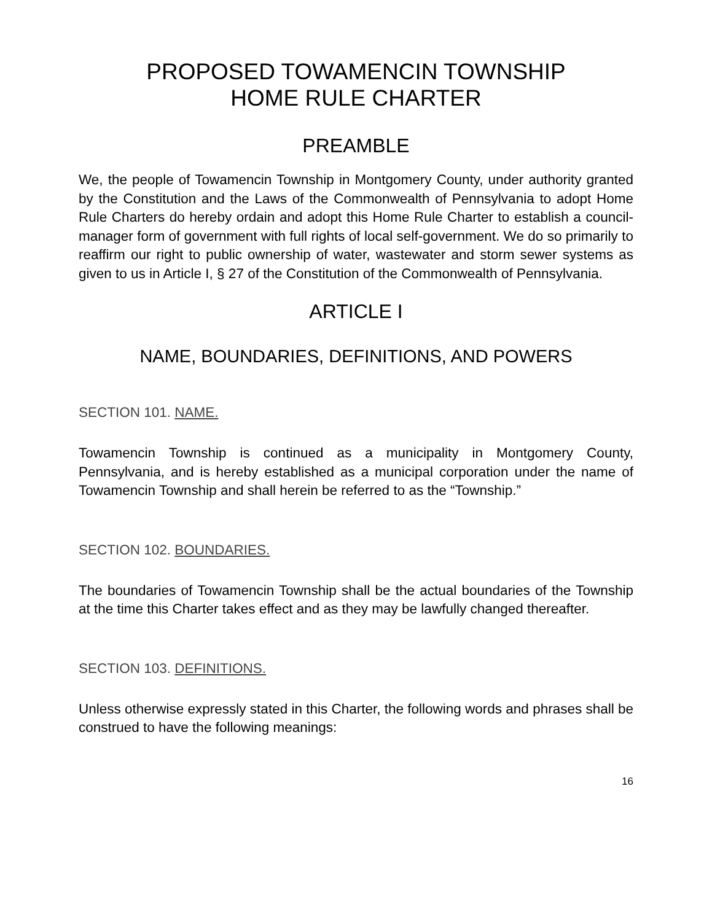PROPOSED TOWAMENCIN TOWNSHIP
HOME RULE CHARTER
PREAMBLE
We, the people of Towamencin Township in Montgomery County, under authority granted by the Constitution and the Laws of the Commonwealth of Pennsylvania to adopt Home Rule Charters do hereby ordain and adopt this Home Rule Charter to establish a council-manager form of government with full rights of local self-government. We do so primarily to reaffirm our right to public ownership of water, wastewater and storm sewer systems as given to us in Article I, § 27 of the Constitution of the Commonwealth of Pennsylvania.
ARTICLE I
NAME, BOUNDARIES, DEFINITIONS, AND POWERS
SECTION 101. NAME.
Towamencin Township is continued as a municipality in Montgomery County, Pennsylvania, and is hereby established as a municipal corporation under the name of Towamencin Township and shall herein be referred to as the “Township.”
SECTION 102. BOUNDARIES.
The boundaries of Towamencin Township shall be the actual boundaries of the Township at the time this Charter takes effect and as they may be lawfully changed thereafter.
SECTION 103. DEFINITIONS.
Unless otherwise expressly stated in this Charter, the following words and phrases shall be construed to have the following meanings:
16